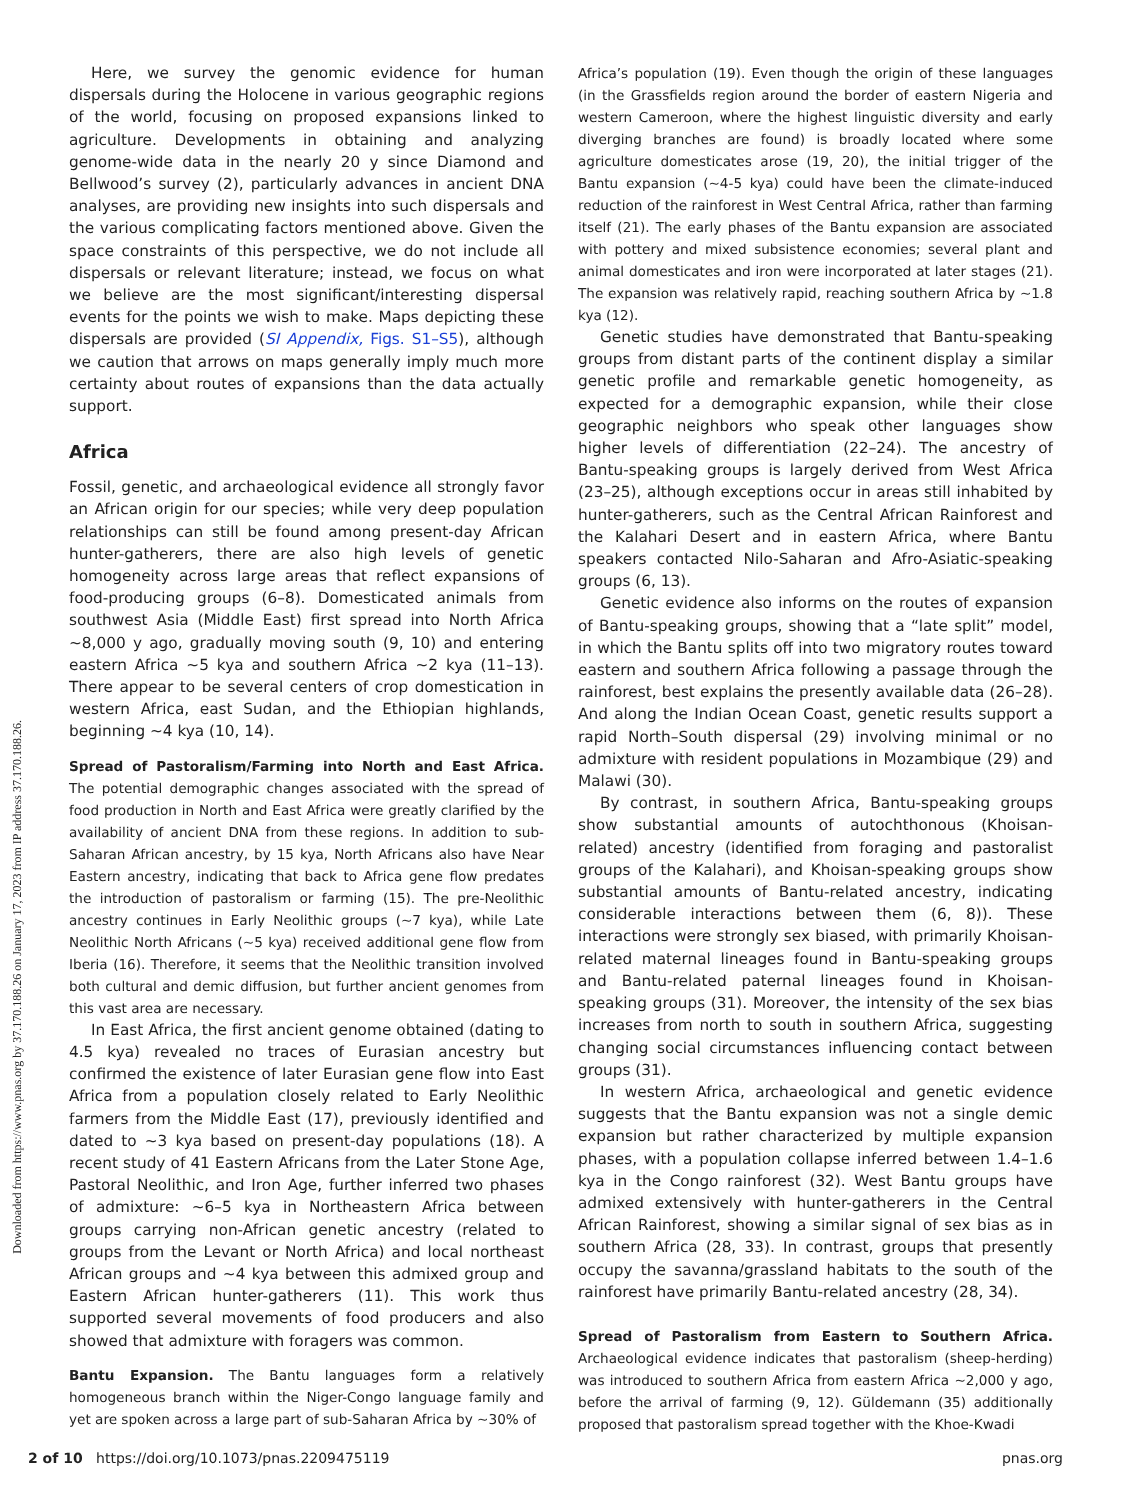Downloaded from https://www.pnas.org by 37.170.188.26 on January 17, 2023 from IP address 37.170.188.26.
Here, we survey the genomic evidence for human dispersals during the Holocene in various geographic regions of the world, focusing on proposed expansions linked to agriculture. Developments in obtaining and analyzing genome-wide data in the nearly 20 y since Diamond and Bellwood’s survey (2), particularly advances in ancient DNA analyses, are providing new insights into such dispersals and the various complicating factors mentioned above. Given the space constraints of this perspective, we do not include all dispersals or relevant literature; instead, we focus on what we believe are the most significant/interesting dispersal events for the points we wish to make. Maps depicting these dispersals are provided (SI Appendix, Figs. S1–S5), although we caution that arrows on maps generally imply much more certainty about routes of expansions than the data actually support.
Africa
Fossil, genetic, and archaeological evidence all strongly favor an African origin for our species; while very deep population relationships can still be found among present-day African hunter-gatherers, there are also high levels of genetic homogeneity across large areas that reflect expansions of food-producing groups (6–8). Domesticated animals from southwest Asia (Middle East) first spread into North Africa ~8,000 y ago, gradually moving south (9, 10) and entering eastern Africa ~5 kya and southern Africa ~2 kya (11–13). There appear to be several centers of crop domestication in western Africa, east Sudan, and the Ethiopian highlands, beginning ~4 kya (10, 14).
Spread of Pastoralism/Farming into North and East Africa. The potential demographic changes associated with the spread of food production in North and East Africa were greatly clarified by the availability of ancient DNA from these regions. In addition to sub-Saharan African ancestry, by 15 kya, North Africans also have Near Eastern ancestry, indicating that back to Africa gene flow predates the introduction of pastoralism or farming (15). The pre-Neolithic ancestry continues in Early Neolithic groups (~7 kya), while Late Neolithic North Africans (~5 kya) received additional gene flow from Iberia (16). Therefore, it seems that the Neolithic transition involved both cultural and demic diffusion, but further ancient genomes from this vast area are necessary.
In East Africa, the first ancient genome obtained (dating to 4.5 kya) revealed no traces of Eurasian ancestry but confirmed the existence of later Eurasian gene flow into East Africa from a population closely related to Early Neolithic farmers from the Middle East (17), previously identified and dated to ~3 kya based on present-day populations (18). A recent study of 41 Eastern Africans from the Later Stone Age, Pastoral Neolithic, and Iron Age, further inferred two phases of admixture: ~6–5 kya in Northeastern Africa between groups carrying non-African genetic ancestry (related to groups from the Levant or North Africa) and local northeast African groups and ~4 kya between this admixed group and Eastern African hunter-gatherers (11). This work thus supported several movements of food producers and also showed that admixture with foragers was common.
Bantu Expansion. The Bantu languages form a relatively homogeneous branch within the Niger-Congo language family and yet are spoken across a large part of sub-Saharan Africa by ~30% of
Africa’s population (19). Even though the origin of these languages (in the Grassfields region around the border of eastern Nigeria and western Cameroon, where the highest linguistic diversity and early diverging branches are found) is broadly located where some agriculture domesticates arose (19, 20), the initial trigger of the Bantu expansion (~4-5 kya) could have been the climate-induced reduction of the rainforest in West Central Africa, rather than farming itself (21). The early phases of the Bantu expansion are associated with pottery and mixed subsistence economies; several plant and animal domesticates and iron were incorporated at later stages (21). The expansion was relatively rapid, reaching southern Africa by ~1.8 kya (12).
Genetic studies have demonstrated that Bantu-speaking groups from distant parts of the continent display a similar genetic profile and remarkable genetic homogeneity, as expected for a demographic expansion, while their close geographic neighbors who speak other languages show higher levels of differentiation (22–24). The ancestry of Bantu-speaking groups is largely derived from West Africa (23–25), although exceptions occur in areas still inhabited by hunter-gatherers, such as the Central African Rainforest and the Kalahari Desert and in eastern Africa, where Bantu speakers contacted Nilo-Saharan and Afro-Asiatic-speaking groups (6, 13).
Genetic evidence also informs on the routes of expansion of Bantu-speaking groups, showing that a “late split” model, in which the Bantu splits off into two migratory routes toward eastern and southern Africa following a passage through the rainforest, best explains the presently available data (26–28). And along the Indian Ocean Coast, genetic results support a rapid North–South dispersal (29) involving minimal or no admixture with resident populations in Mozambique (29) and Malawi (30).
By contrast, in southern Africa, Bantu-speaking groups show substantial amounts of autochthonous (Khoisan-related) ancestry (identified from foraging and pastoralist groups of the Kalahari), and Khoisan-speaking groups show substantial amounts of Bantu-related ancestry, indicating considerable interactions between them (6, 8)). These interactions were strongly sex biased, with primarily Khoisan-related maternal lineages found in Bantu-speaking groups and Bantu-related paternal lineages found in Khoisan-speaking groups (31). Moreover, the intensity of the sex bias increases from north to south in southern Africa, suggesting changing social circumstances influencing contact between groups (31).
In western Africa, archaeological and genetic evidence suggests that the Bantu expansion was not a single demic expansion but rather characterized by multiple expansion phases, with a population collapse inferred between 1.4–1.6 kya in the Congo rainforest (32). West Bantu groups have admixed extensively with hunter-gatherers in the Central African Rainforest, showing a similar signal of sex bias as in southern Africa (28, 33). In contrast, groups that presently occupy the savanna/grassland habitats to the south of the rainforest have primarily Bantu-related ancestry (28, 34).
Spread of Pastoralism from Eastern to Southern Africa. Archaeological evidence indicates that pastoralism (sheep-herding) was introduced to southern Africa from eastern Africa ~2,000 y ago, before the arrival of farming (9, 12). Güldemann (35) additionally proposed that pastoralism spread together with the Khoe-Kwadi
2 of 10 https://doi.org/10.1073/pnas.2209475119 pnas.org